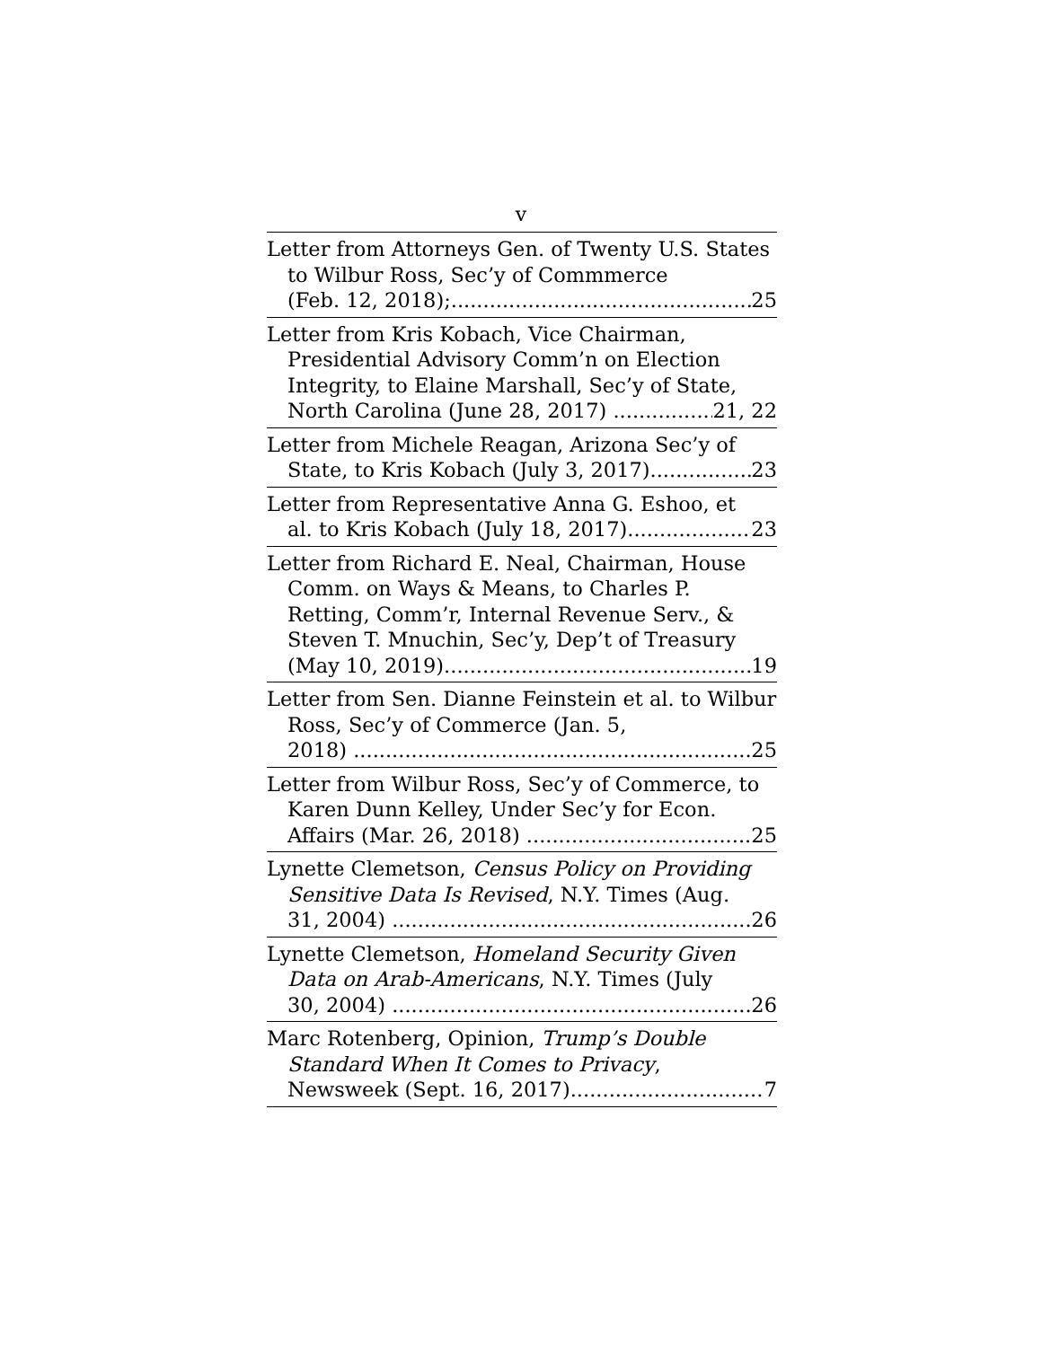v
Letter from Attorneys Gen. of Twenty U.S. States to Wilbur Ross, Sec’y of Commmerce
(Feb. 12, 2018); 25
Letter from Kris Kobach, Vice Chairman, Presidential Advisory Comm’n on Election Integrity, to Elaine Marshall, Sec’y of State,
North Carolina (June 28, 2017) 21, 22
Letter from Michele Reagan, Arizona Sec’y of
State, to Kris Kobach (July 3, 2017) 23
Letter from Representative Anna G. Eshoo, et
al. to Kris Kobach (July 18, 2017) 23
Letter from Richard E. Neal, Chairman, House Comm. on Ways & Means, to Charles P. Retting, Comm’r, Internal Revenue Serv., & Steven T. Mnuchin, Sec’y, Dep’t of Treasury
(May 10, 2019) 19
Letter from Sen. Dianne Feinstein et al. to Wilbur Ross, Sec’y of Commerce (Jan. 5,
2018) 25
Letter from Wilbur Ross, Sec’y of Commerce, to Karen Dunn Kelley, Under Sec’y for Econ.
Affairs (Mar. 26, 2018) 25
Lynette Clemetson, Census Policy on Providing Sensitive Data Is Revised, N.Y. Times (Aug.
31, 2004) 26
Lynette Clemetson, Homeland Security Given Data on Arab-Americans, N.Y. Times (July
30, 2004) 26
Marc Rotenberg, Opinion, Trump’s Double Standard When It Comes to Privacy,
Newsweek (Sept. 16, 2017) 7